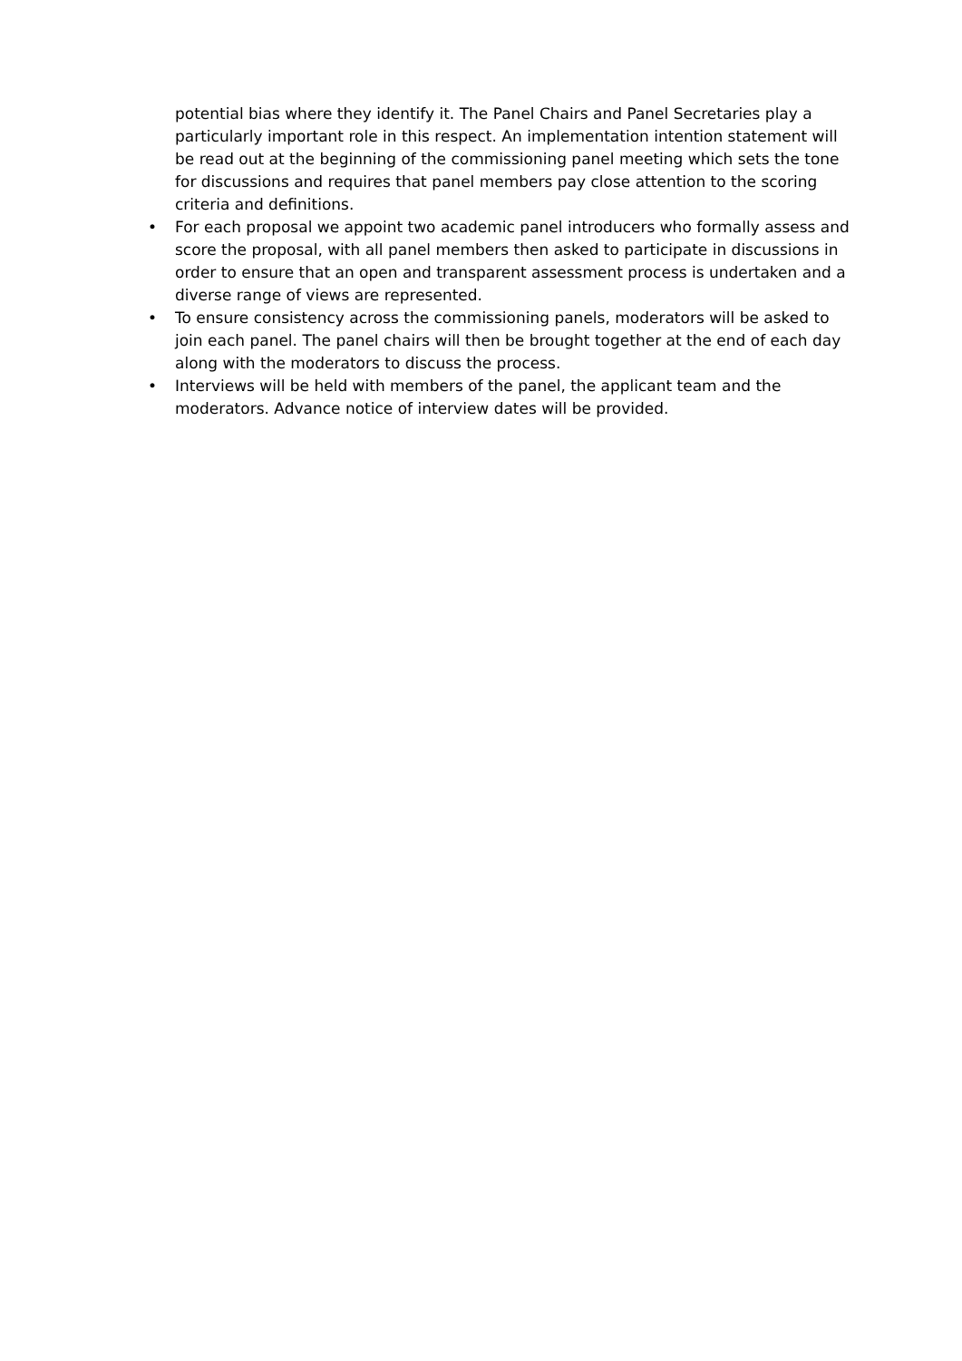potential bias where they identify it. The Panel Chairs and Panel Secretaries play a particularly important role in this respect. An implementation intention statement will be read out at the beginning of the commissioning panel meeting which sets the tone for discussions and requires that panel members pay close attention to the scoring criteria and definitions.
• For each proposal we appoint two academic panel introducers who formally assess and score the proposal, with all panel members then asked to participate in discussions in order to ensure that an open and transparent assessment process is undertaken and a diverse range of views are represented.
• To ensure consistency across the commissioning panels, moderators will be asked to join each panel. The panel chairs will then be brought together at the end of each day along with the moderators to discuss the process.
• Interviews will be held with members of the panel, the applicant team and the moderators. Advance notice of interview dates will be provided.